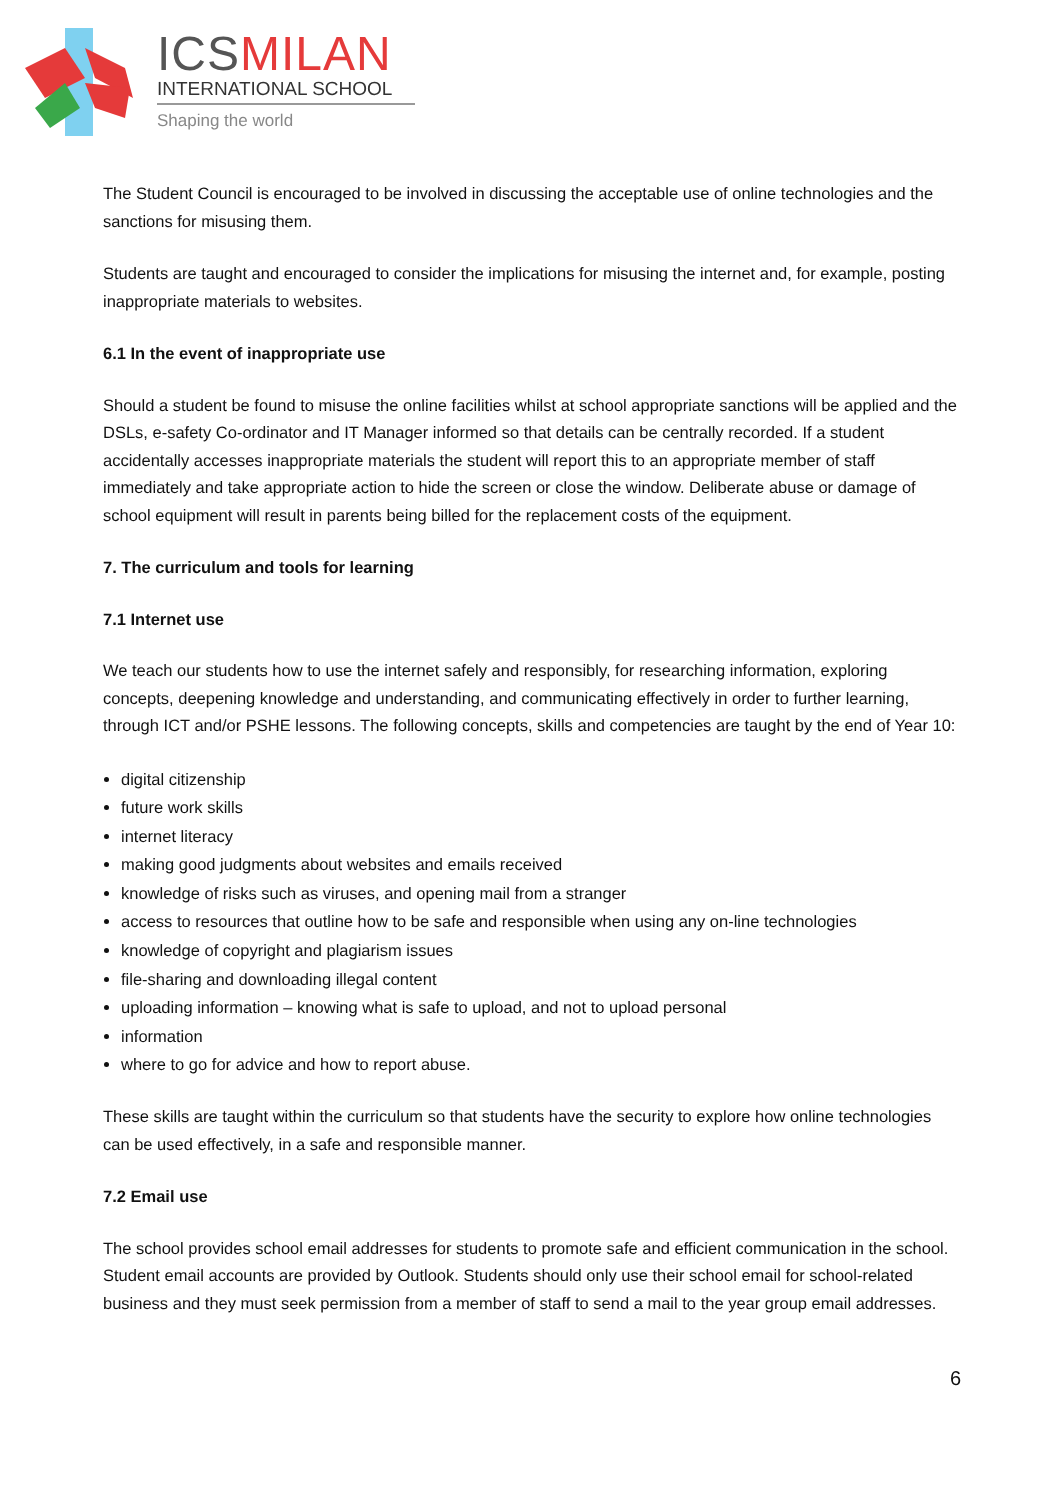ICS MILAN
INTERNATIONAL SCHOOL
Shaping the world
The Student Council is encouraged to be involved in discussing the acceptable use of online technologies and the sanctions for misusing them.
Students are taught and encouraged to consider the implications for misusing the internet and, for example, posting inappropriate materials to websites.
6.1 In the event of inappropriate use
Should a student be found to misuse the online facilities whilst at school appropriate sanctions will be applied and the DSLs, e-safety Co-ordinator and IT Manager informed so that details can be centrally recorded. If a student accidentally accesses inappropriate materials the student will report this to an appropriate member of staff immediately and take appropriate action to hide the screen or close the window. Deliberate abuse or damage of school equipment will result in parents being billed for the replacement costs of the equipment.
7. The curriculum and tools for learning
7.1 Internet use
We teach our students how to use the internet safely and responsibly, for researching information, exploring concepts, deepening knowledge and understanding, and communicating effectively in order to further learning, through ICT and/or PSHE lessons. The following concepts, skills and competencies are taught by the end of Year 10:
digital citizenship
future work skills
internet literacy
making good judgments about websites and emails received
knowledge of risks such as viruses, and opening mail from a stranger
access to resources that outline how to be safe and responsible when using any on-line technologies
knowledge of copyright and plagiarism issues
file-sharing and downloading illegal content
uploading information – knowing what is safe to upload, and not to upload personal
information
where to go for advice and how to report abuse.
These skills are taught within the curriculum so that students have the security to explore how online technologies can be used effectively, in a safe and responsible manner.
7.2 Email use
The school provides school email addresses for students to promote safe and efficient communication in the school. Student email accounts are provided by Outlook. Students should only use their school email for school-related business and they must seek permission from a member of staff to send a mail to the year group email addresses.
6